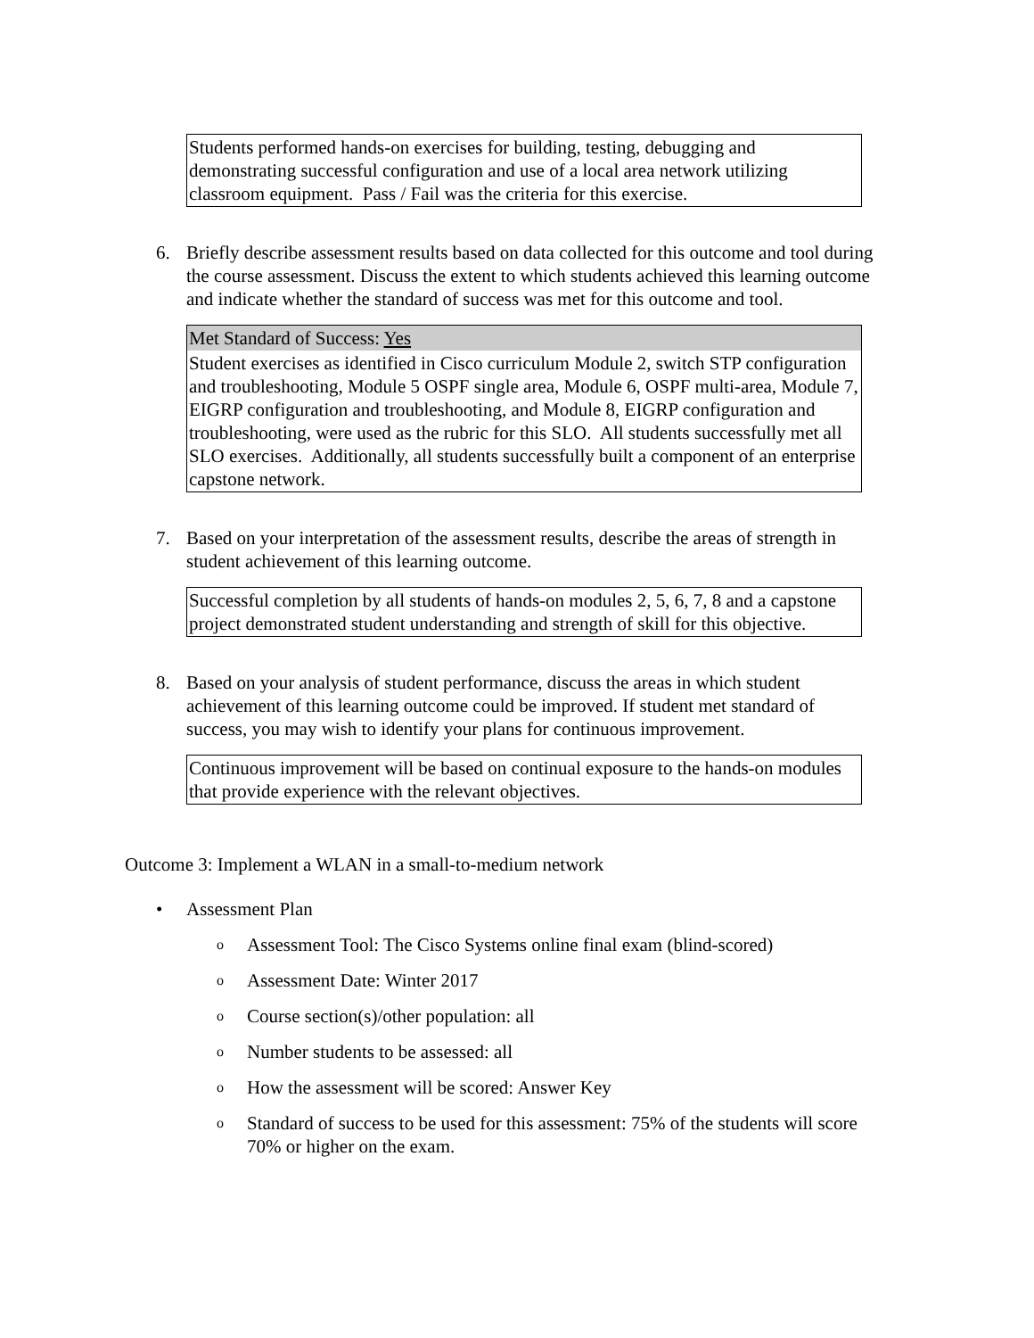| Students performed hands-on exercises for building, testing, debugging and demonstrating successful configuration and use of a local area network utilizing classroom equipment. Pass / Fail was the criteria for this exercise. |
6. Briefly describe assessment results based on data collected for this outcome and tool during the course assessment. Discuss the extent to which students achieved this learning outcome and indicate whether the standard of success was met for this outcome and tool.
| Met Standard of Success: Yes |
| Student exercises as identified in Cisco curriculum Module 2, switch STP configuration and troubleshooting, Module 5 OSPF single area, Module 6, OSPF multi-area, Module 7, EIGRP configuration and troubleshooting, and Module 8, EIGRP configuration and troubleshooting, were used as the rubric for this SLO. All students successfully met all SLO exercises. Additionally, all students successfully built a component of an enterprise capstone network. |
7. Based on your interpretation of the assessment results, describe the areas of strength in student achievement of this learning outcome.
| Successful completion by all students of hands-on modules 2, 5, 6, 7, 8 and a capstone project demonstrated student understanding and strength of skill for this objective. |
8. Based on your analysis of student performance, discuss the areas in which student achievement of this learning outcome could be improved. If student met standard of success, you may wish to identify your plans for continuous improvement.
| Continuous improvement will be based on continual exposure to the hands-on modules that provide experience with the relevant objectives. |
Outcome 3: Implement a WLAN in a small-to-medium network
• Assessment Plan
o Assessment Tool: The Cisco Systems online final exam (blind-scored)
o Assessment Date: Winter 2017
o Course section(s)/other population: all
o Number students to be assessed: all
o How the assessment will be scored: Answer Key
o Standard of success to be used for this assessment: 75% of the students will score 70% or higher on the exam.